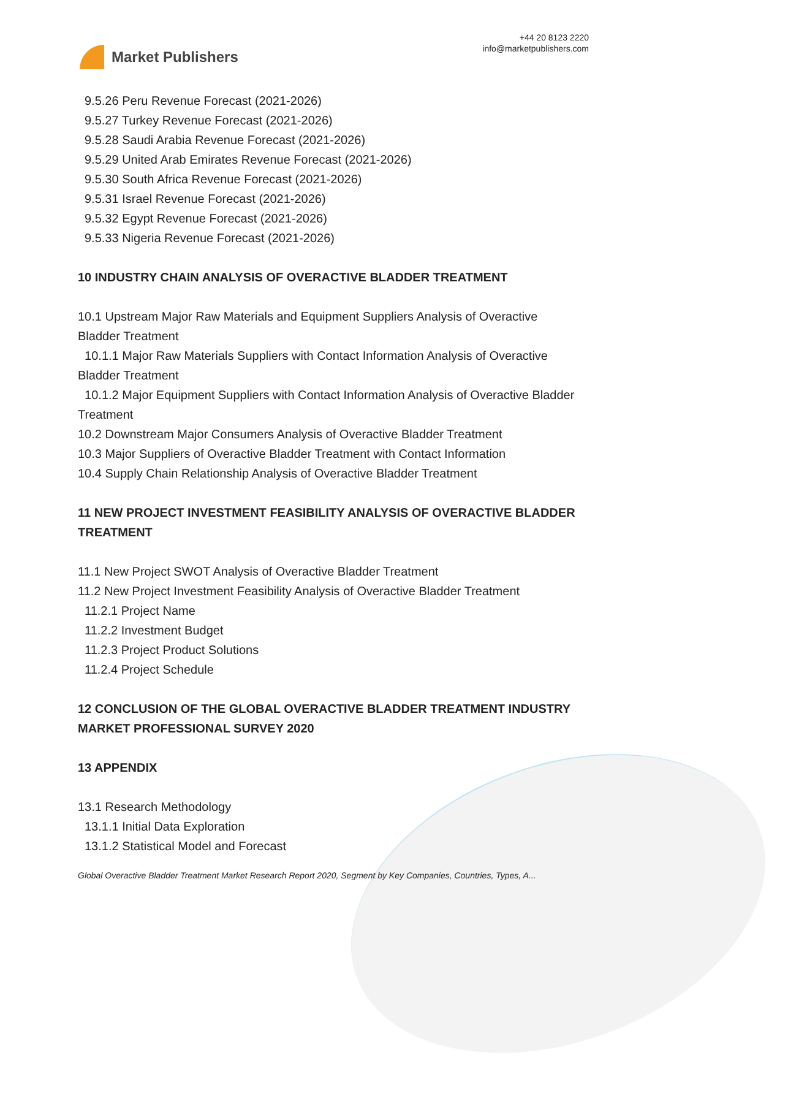Market Publishers
+44 20 8123 2220
info@marketpublishers.com
9.5.26 Peru Revenue Forecast (2021-2026)
9.5.27 Turkey Revenue Forecast (2021-2026)
9.5.28 Saudi Arabia Revenue Forecast (2021-2026)
9.5.29 United Arab Emirates Revenue Forecast (2021-2026)
9.5.30 South Africa Revenue Forecast (2021-2026)
9.5.31 Israel Revenue Forecast (2021-2026)
9.5.32 Egypt Revenue Forecast (2021-2026)
9.5.33 Nigeria Revenue Forecast (2021-2026)
10 INDUSTRY CHAIN ANALYSIS OF OVERACTIVE BLADDER TREATMENT
10.1 Upstream Major Raw Materials and Equipment Suppliers Analysis of Overactive Bladder Treatment
10.1.1 Major Raw Materials Suppliers with Contact Information Analysis of Overactive Bladder Treatment
10.1.2 Major Equipment Suppliers with Contact Information Analysis of Overactive Bladder Treatment
10.2 Downstream Major Consumers Analysis of Overactive Bladder Treatment
10.3 Major Suppliers of Overactive Bladder Treatment with Contact Information
10.4 Supply Chain Relationship Analysis of Overactive Bladder Treatment
11 NEW PROJECT INVESTMENT FEASIBILITY ANALYSIS OF OVERACTIVE BLADDER TREATMENT
11.1 New Project SWOT Analysis of Overactive Bladder Treatment
11.2 New Project Investment Feasibility Analysis of Overactive Bladder Treatment
11.2.1 Project Name
11.2.2 Investment Budget
11.2.3 Project Product Solutions
11.2.4 Project Schedule
12 CONCLUSION OF THE GLOBAL OVERACTIVE BLADDER TREATMENT INDUSTRY MARKET PROFESSIONAL SURVEY 2020
13 APPENDIX
13.1 Research Methodology
13.1.1 Initial Data Exploration
13.1.2 Statistical Model and Forecast
Global Overactive Bladder Treatment Market Research Report 2020, Segment by Key Companies, Countries, Types, A...